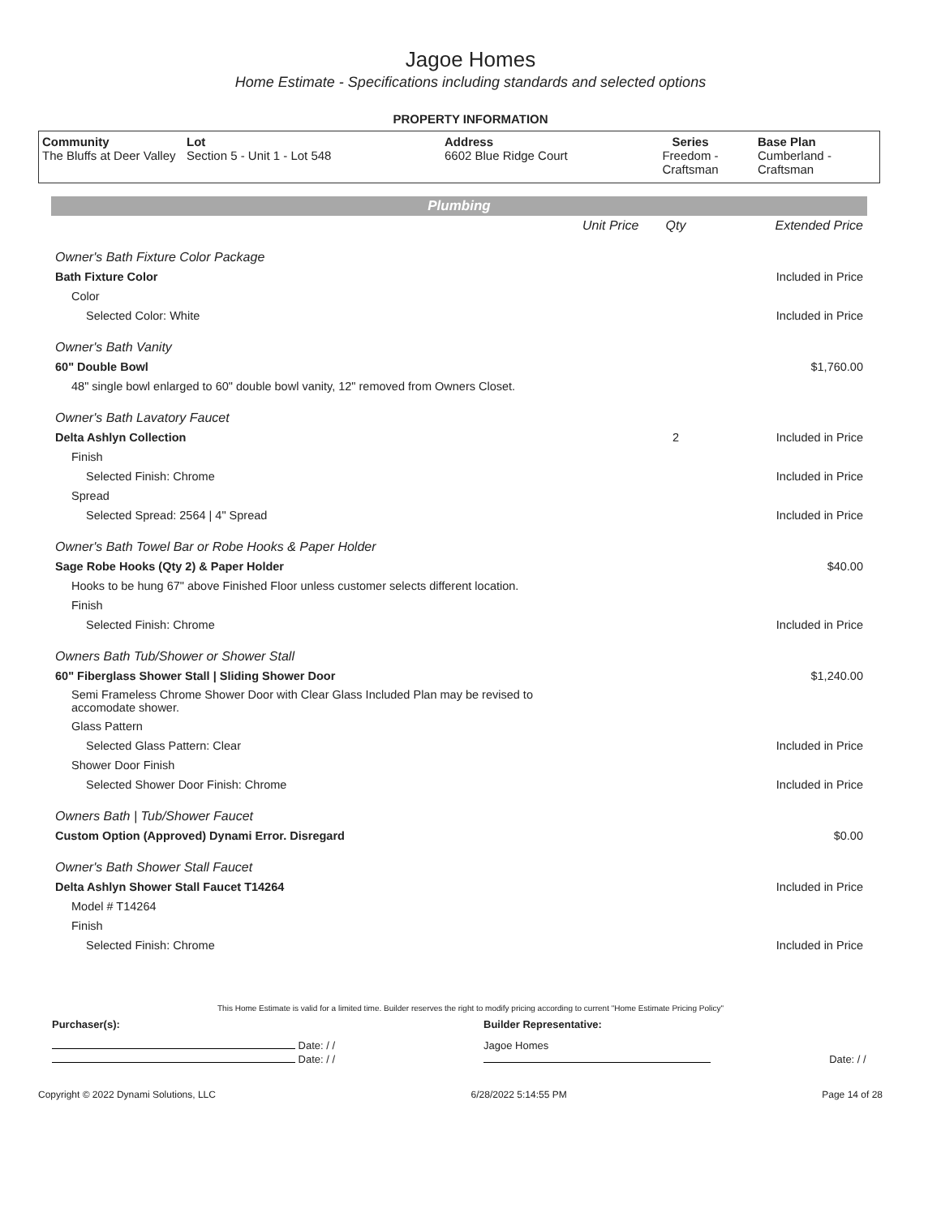Jagoe Homes
Home Estimate - Specifications including standards and selected options
PROPERTY INFORMATION
| Community The Bluffs at Deer Valley | Lot Section 5 - Unit 1 - Lot 548 | Address 6602 Blue Ridge Court | Series Freedom - Craftsman | Base Plan Cumberland - Craftsman |
Plumbing
| | Unit Price | Qty | Extended Price |
| Owner's Bath Fixture Color Package | | | |
| Bath Fixture Color | | | Included in Price |
| Color | | | |
| Selected Color: White | | | Included in Price |
| Owner's Bath Vanity | | | |
| 60" Double Bowl | | | $1,760.00 |
| 48" single bowl enlarged to 60" double bowl vanity, 12" removed from Owners Closet. | | | |
| Owner's Bath Lavatory Faucet | | | |
| Delta Ashlyn Collection | | 2 | Included in Price |
| Finish | | | |
| Selected Finish: Chrome | | | Included in Price |
| Spread | | | |
| Selected Spread: 2564 / 4" Spread | | | Included in Price |
| Owner's Bath Towel Bar or Robe Hooks & Paper Holder | | | |
| Sage Robe Hooks (Qty 2) & Paper Holder | | | $40.00 |
| Hooks to be hung 67" above Finished Floor unless customer selects different location. | | | |
| Finish | | | |
| Selected Finish: Chrome | | | Included in Price |
| Owners Bath Tub/Shower or Shower Stall | | | |
| 60" Fiberglass Shower Stall / Sliding Shower Door | | | $1,240.00 |
| Semi Frameless Chrome Shower Door with Clear Glass Included Plan may be revised to accomodate shower. | | | |
| Glass Pattern | | | |
| Selected Glass Pattern: Clear | | | Included in Price |
| Shower Door Finish | | | |
| Selected Shower Door Finish: Chrome | | | Included in Price |
| Owners Bath / Tub/Shower Faucet | | | |
| Custom Option (Approved) Dynami Error. Disregard | | | $0.00 |
| Owner's Bath Shower Stall Faucet | | | |
| Delta Ashlyn Shower Stall Faucet T14264 | | | Included in Price |
| Model # T14264 | | | |
| Finish | | | |
| Selected Finish: Chrome | | | Included in Price |
This Home Estimate is valid for a limited time. Builder reserves the right to modify pricing according to current "Home Estimate Pricing Policy"
| Purchaser(s): | Builder Representative: | |
| Date: / / | Jagoe Homes | |
| Date: / / | | Date: / / |
Copyright © 2022 Dynami Solutions, LLC 6/28/2022 5:14:55 PM Page 14 of 28